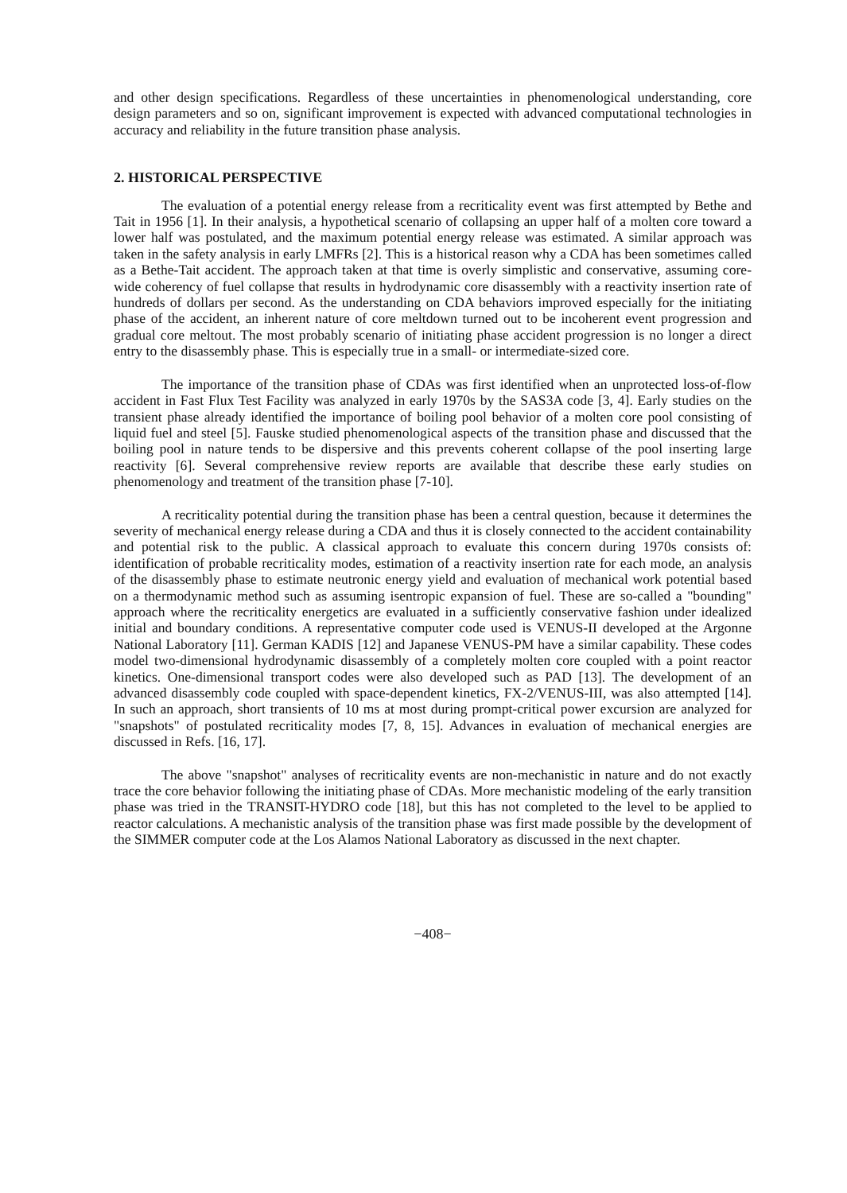and other design specifications. Regardless of these uncertainties in phenomenological understanding, core design parameters and so on, significant improvement is expected with advanced computational technologies in accuracy and reliability in the future transition phase analysis.
2. HISTORICAL PERSPECTIVE
The evaluation of a potential energy release from a recriticality event was first attempted by Bethe and Tait in 1956 [1]. In their analysis, a hypothetical scenario of collapsing an upper half of a molten core toward a lower half was postulated, and the maximum potential energy release was estimated. A similar approach was taken in the safety analysis in early LMFRs [2]. This is a historical reason why a CDA has been sometimes called as a Bethe-Tait accident. The approach taken at that time is overly simplistic and conservative, assuming core-wide coherency of fuel collapse that results in hydrodynamic core disassembly with a reactivity insertion rate of hundreds of dollars per second. As the understanding on CDA behaviors improved especially for the initiating phase of the accident, an inherent nature of core meltdown turned out to be incoherent event progression and gradual core meltout. The most probably scenario of initiating phase accident progression is no longer a direct entry to the disassembly phase. This is especially true in a small- or intermediate-sized core.
The importance of the transition phase of CDAs was first identified when an unprotected loss-of-flow accident in Fast Flux Test Facility was analyzed in early 1970s by the SAS3A code [3, 4]. Early studies on the transient phase already identified the importance of boiling pool behavior of a molten core pool consisting of liquid fuel and steel [5]. Fauske studied phenomenological aspects of the transition phase and discussed that the boiling pool in nature tends to be dispersive and this prevents coherent collapse of the pool inserting large reactivity [6]. Several comprehensive review reports are available that describe these early studies on phenomenology and treatment of the transition phase [7-10].
A recriticality potential during the transition phase has been a central question, because it determines the severity of mechanical energy release during a CDA and thus it is closely connected to the accident containability and potential risk to the public. A classical approach to evaluate this concern during 1970s consists of: identification of probable recriticality modes, estimation of a reactivity insertion rate for each mode, an analysis of the disassembly phase to estimate neutronic energy yield and evaluation of mechanical work potential based on a thermodynamic method such as assuming isentropic expansion of fuel. These are so-called a "bounding" approach where the recriticality energetics are evaluated in a sufficiently conservative fashion under idealized initial and boundary conditions. A representative computer code used is VENUS-II developed at the Argonne National Laboratory [11]. German KADIS [12] and Japanese VENUS-PM have a similar capability. These codes model two-dimensional hydrodynamic disassembly of a completely molten core coupled with a point reactor kinetics. One-dimensional transport codes were also developed such as PAD [13]. The development of an advanced disassembly code coupled with space-dependent kinetics, FX-2/VENUS-III, was also attempted [14]. In such an approach, short transients of 10 ms at most during prompt-critical power excursion are analyzed for "snapshots" of postulated recriticality modes [7, 8, 15]. Advances in evaluation of mechanical energies are discussed in Refs. [16, 17].
The above "snapshot" analyses of recriticality events are non-mechanistic in nature and do not exactly trace the core behavior following the initiating phase of CDAs. More mechanistic modeling of the early transition phase was tried in the TRANSIT-HYDRO code [18], but this has not completed to the level to be applied to reactor calculations. A mechanistic analysis of the transition phase was first made possible by the development of the SIMMER computer code at the Los Alamos National Laboratory as discussed in the next chapter.
−408−